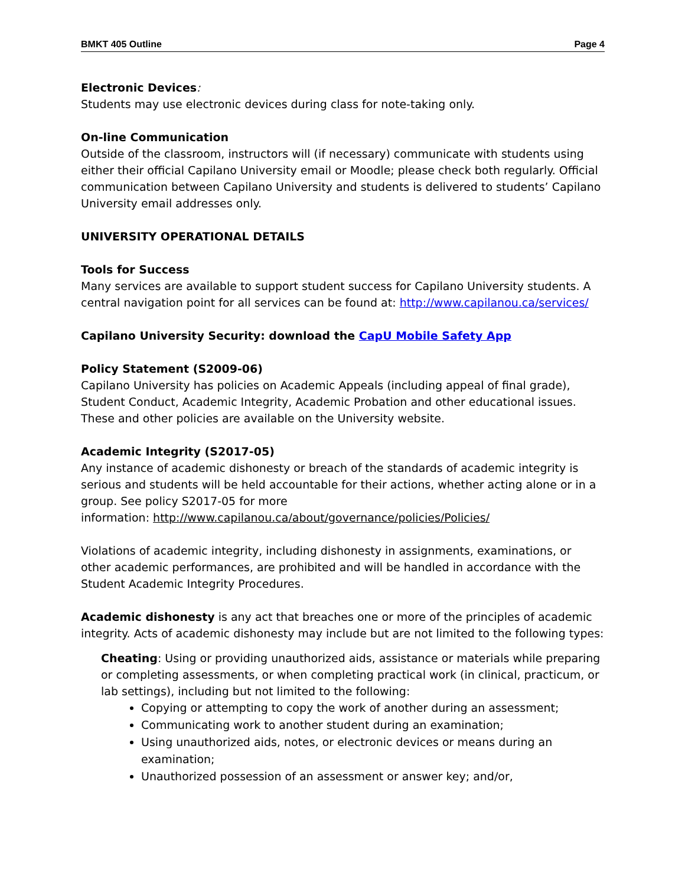BMKT 405 Outline Page 4
Electronic Devices:
Students may use electronic devices during class for note-taking only.
On-line Communication
Outside of the classroom, instructors will (if necessary) communicate with students using either their official Capilano University email or Moodle; please check both regularly. Official communication between Capilano University and students is delivered to students’ Capilano University email addresses only.
UNIVERSITY OPERATIONAL DETAILS
Tools for Success
Many services are available to support student success for Capilano University students. A central navigation point for all services can be found at: http://www.capilanou.ca/services/
Capilano University Security: download the CapU Mobile Safety App
Policy Statement (S2009-06)
Capilano University has policies on Academic Appeals (including appeal of final grade), Student Conduct, Academic Integrity, Academic Probation and other educational issues. These and other policies are available on the University website.
Academic Integrity (S2017-05)
Any instance of academic dishonesty or breach of the standards of academic integrity is serious and students will be held accountable for their actions, whether acting alone or in a group. See policy S2017-05 for more
information: http://www.capilanou.ca/about/governance/policies/Policies/
Violations of academic integrity, including dishonesty in assignments, examinations, or other academic performances, are prohibited and will be handled in accordance with the Student Academic Integrity Procedures.
Academic dishonesty is any act that breaches one or more of the principles of academic integrity. Acts of academic dishonesty may include but are not limited to the following types:
Cheating: Using or providing unauthorized aids, assistance or materials while preparing or completing assessments, or when completing practical work (in clinical, practicum, or lab settings), including but not limited to the following:
Copying or attempting to copy the work of another during an assessment;
Communicating work to another student during an examination;
Using unauthorized aids, notes, or electronic devices or means during an examination;
Unauthorized possession of an assessment or answer key; and/or,